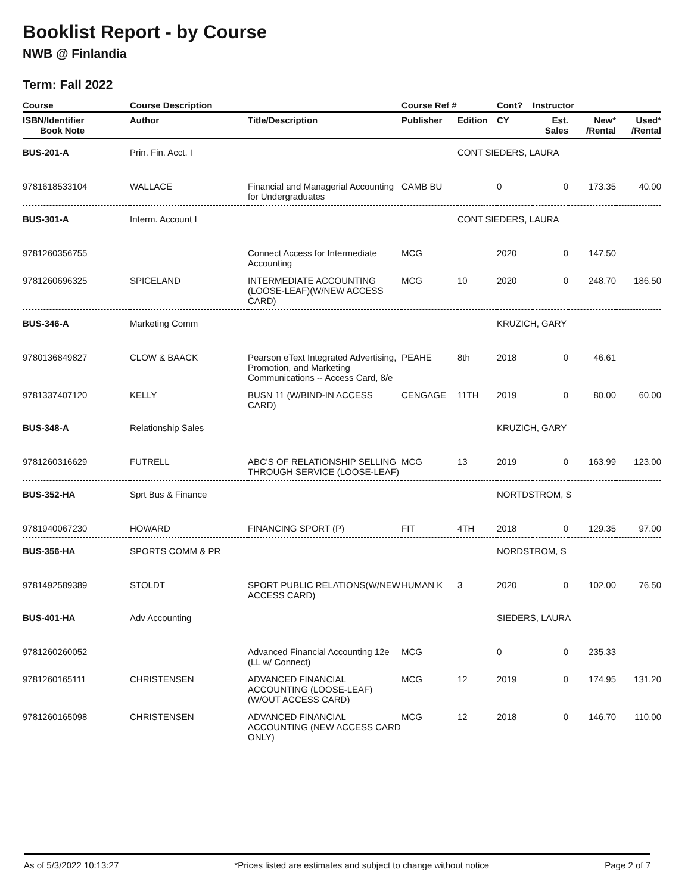Booklist Report - by Course
NWB @ Finlandia
Term: Fall 2022
| Course | Course Description | | Course Ref # | | Cont? | Instructor | | |
| --- | --- | --- | --- | --- | --- | --- | --- | --- |
| ISBN/Identifier Book Note | Author | Title/Description | Publisher | Edition | CY | Est. Sales | New* /Rental | Used* /Rental |
| BUS-201-A | Prin. Fin. Acct. I | | | CONT SIEDERS, LAURA | | | | |
| 9781618533104 | WALLACE | Financial and Managerial Accounting for Undergraduates | CAMB BU | | 0 | 0 | 173.35 | 40.00 |
| BUS-301-A | Interm. Account I | | | CONT SIEDERS, LAURA | | | | |
| 9781260356755 | | Connect Access for Intermediate Accounting | MCG | | 2020 | 0 | 147.50 | |
| 9781260696325 | SPICELAND | INTERMEDIATE ACCOUNTING (LOOSE-LEAF)(W/NEW ACCESS CARD) | MCG | 10 | 2020 | 0 | 248.70 | 186.50 |
| BUS-346-A | Marketing Comm | | | | KRUZICH, GARY | | | |
| 9780136849827 | CLOW & BAACK | Pearson eText Integrated Advertising, Promotion, and Marketing Communications -- Access Card, 8/e | PEAHE | 8th | 2018 | 0 | 46.61 | |
| 9781337407120 | KELLY | BUSN 11 (W/BIND-IN ACCESS CARD) | CENGAGE | 11TH | 2019 | 0 | 80.00 | 60.00 |
| BUS-348-A | Relationship Sales | | | | KRUZICH, GARY | | | |
| 9781260316629 | FUTRELL | ABC'S OF RELATIONSHIP SELLING THROUGH SERVICE (LOOSE-LEAF) | MCG | 13 | 2019 | 0 | 163.99 | 123.00 |
| BUS-352-HA | Sprt Bus & Finance | | | | NORTDSTROM, S | | | |
| 9781940067230 | HOWARD | FINANCING SPORT (P) | FIT | 4TH | 2018 | 0 | 129.35 | 97.00 |
| BUS-356-HA | SPORTS COMM & PR | | | | NORDSTROM, S | | | |
| 9781492589389 | STOLDT | SPORT PUBLIC RELATIONS(W/NEW ACCESS CARD) | HUMAN K | 3 | 2020 | 0 | 102.00 | 76.50 |
| BUS-401-HA | Adv Accounting | | | | SIEDERS, LAURA | | | |
| 9781260260052 | | Advanced Financial Accounting 12e (LL w/ Connect) | MCG | | 0 | 0 | 235.33 | |
| 9781260165111 | CHRISTENSEN | ADVANCED FINANCIAL ACCOUNTING (LOOSE-LEAF)(W/OUT ACCESS CARD) | MCG | 12 | 2019 | 0 | 174.95 | 131.20 |
| 9781260165098 | CHRISTENSEN | ADVANCED FINANCIAL ACCOUNTING (NEW ACCESS CARD ONLY) | MCG | 12 | 2018 | 0 | 146.70 | 110.00 |
As of 5/3/2022 10:13:27 *Prices listed are estimates and subject to change without notice Page 2 of 7